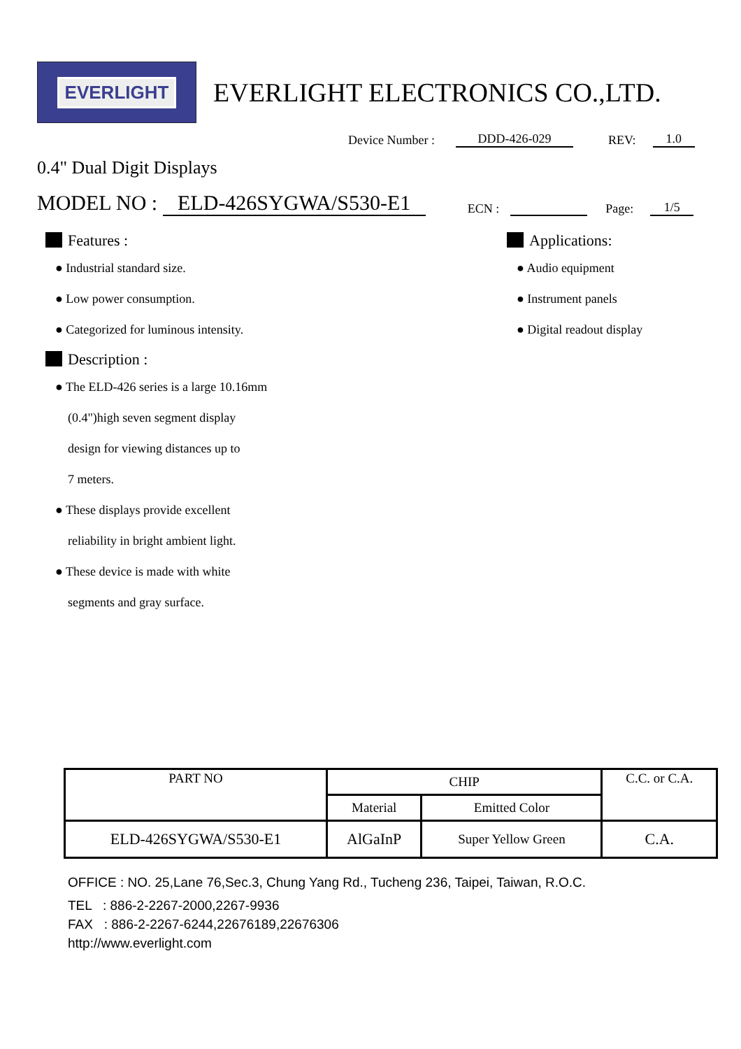EVERLIGHT
EVERLIGHT ELECTRONICS CO.,LTD.
Device Number : DDD-426-029 REV: 1.0
0.4" Dual Digit Displays
MODEL NO : ELD-426SYGWA/S530-E1 ECN : Page: 1/5
Features :
● Industrial standard size.
● Low power consumption.
● Categorized for luminous intensity.
Description :
● The ELD-426 series is a large 10.16mm
(0.4")high seven segment display
design for viewing distances up to
7 meters.
● These displays provide excellent
reliability in bright ambient light.
● These device is made with white
segments and gray surface.
Applications:
● Audio equipment
● Instrument panels
● Digital readout display
| PART NO | CHIP | | C.C. or C.A. |
| --- | --- | --- | --- |
| | Material | Emitted Color | |
| ELD-426SYGWA/S530-E1 | AlGaInP | Super Yellow Green | C.A. |
OFFICE : NO. 25,Lane 76,Sec.3, Chung Yang Rd., Tucheng 236, Taipei, Taiwan, R.O.C.
TEL : 886-2-2267-2000,2267-9936
FAX : 886-2-2267-6244,22676189,22676306
http://www.everlight.com